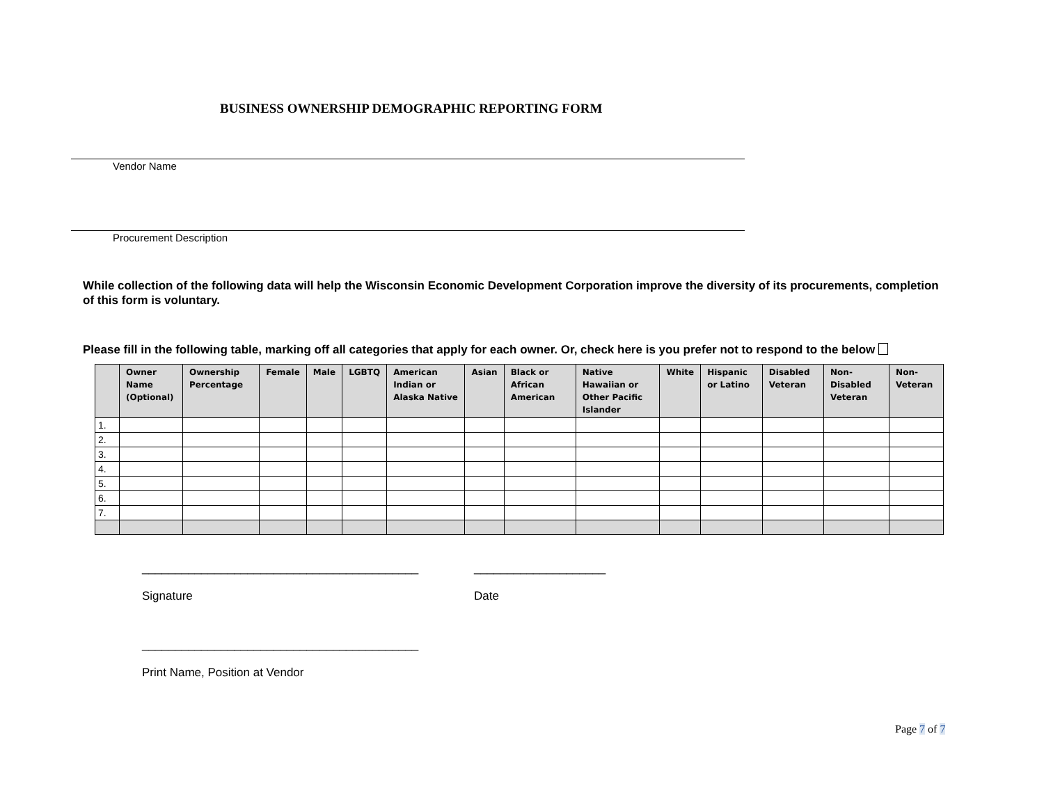BUSINESS OWNERSHIP DEMOGRAPHIC REPORTING FORM
Vendor Name
Procurement Description
While collection of the following data will help the Wisconsin Economic Development Corporation improve the diversity of its procurements, completion of this form is voluntary.
Please fill in the following table, marking off all categories that apply for each owner. Or, check here is you prefer not to respond to the below
| | Owner Name (Optional) | Ownership Percentage | Female | Male | LGBTQ | American Indian or Alaska Native | Asian | Black or African American | Native Hawaiian or Other Pacific Islander | White | Hispanic or Latino | Disabled Veteran | Non-Disabled Veteran | Non-Veteran |
| --- | --- | --- | --- | --- | --- | --- | --- | --- | --- | --- | --- | --- | --- | --- |
| 1. | | | | | | | | | | | | | | |
| 2. | | | | | | | | | | | | | | |
| 3. | | | | | | | | | | | | | | |
| 4. | | | | | | | | | | | | | | |
| 5. | | | | | | | | | | | | | | |
| 6. | | | | | | | | | | | | | | |
| 7. | | | | | | | | | | | | | | |
__________________________________________
Signature
____________________
Date
__________________________________________
Print Name, Position at Vendor
Page 7 of 7